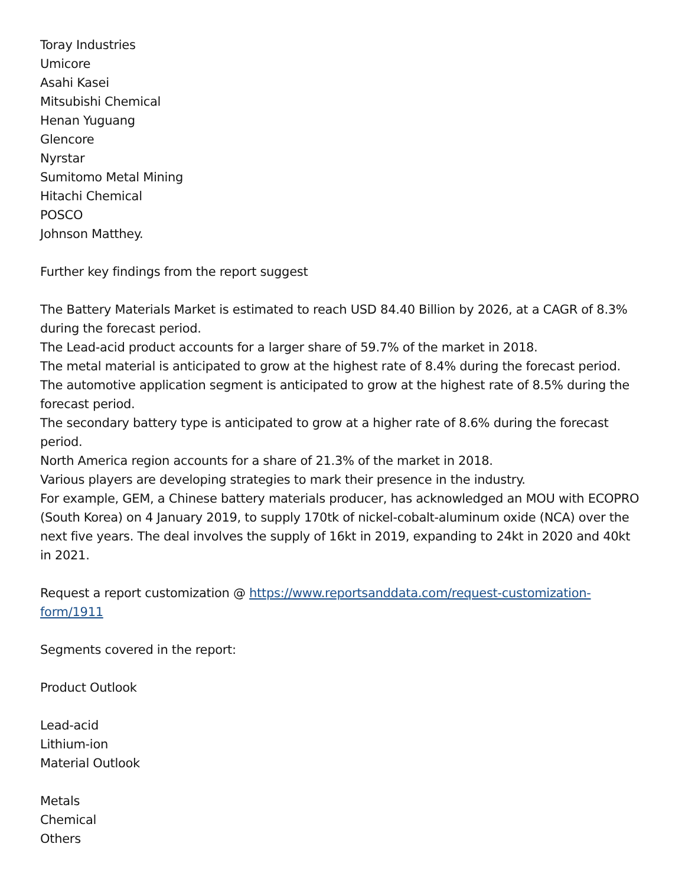Toray Industries
Umicore
Asahi Kasei
Mitsubishi Chemical
Henan Yuguang
Glencore
Nyrstar
Sumitomo Metal Mining
Hitachi Chemical
POSCO
Johnson Matthey.
Further key findings from the report suggest
The Battery Materials Market is estimated to reach USD 84.40 Billion by 2026, at a CAGR of 8.3% during the forecast period.
The Lead-acid product accounts for a larger share of 59.7% of the market in 2018.
The metal material is anticipated to grow at the highest rate of 8.4% during the forecast period.
The automotive application segment is anticipated to grow at the highest rate of 8.5% during the forecast period.
The secondary battery type is anticipated to grow at a higher rate of 8.6% during the forecast period.
North America region accounts for a share of 21.3% of the market in 2018.
Various players are developing strategies to mark their presence in the industry.
For example, GEM, a Chinese battery materials producer, has acknowledged an MOU with ECOPRO (South Korea) on 4 January 2019, to supply 170tk of nickel-cobalt-aluminum oxide (NCA) over the next five years. The deal involves the supply of 16kt in 2019, expanding to 24kt in 2020 and 40kt in 2021.
Request a report customization @ https://www.reportsanddata.com/request-customization-form/1911
Segments covered in the report:
Product Outlook
Lead-acid
Lithium-ion
Material Outlook
Metals
Chemical
Others